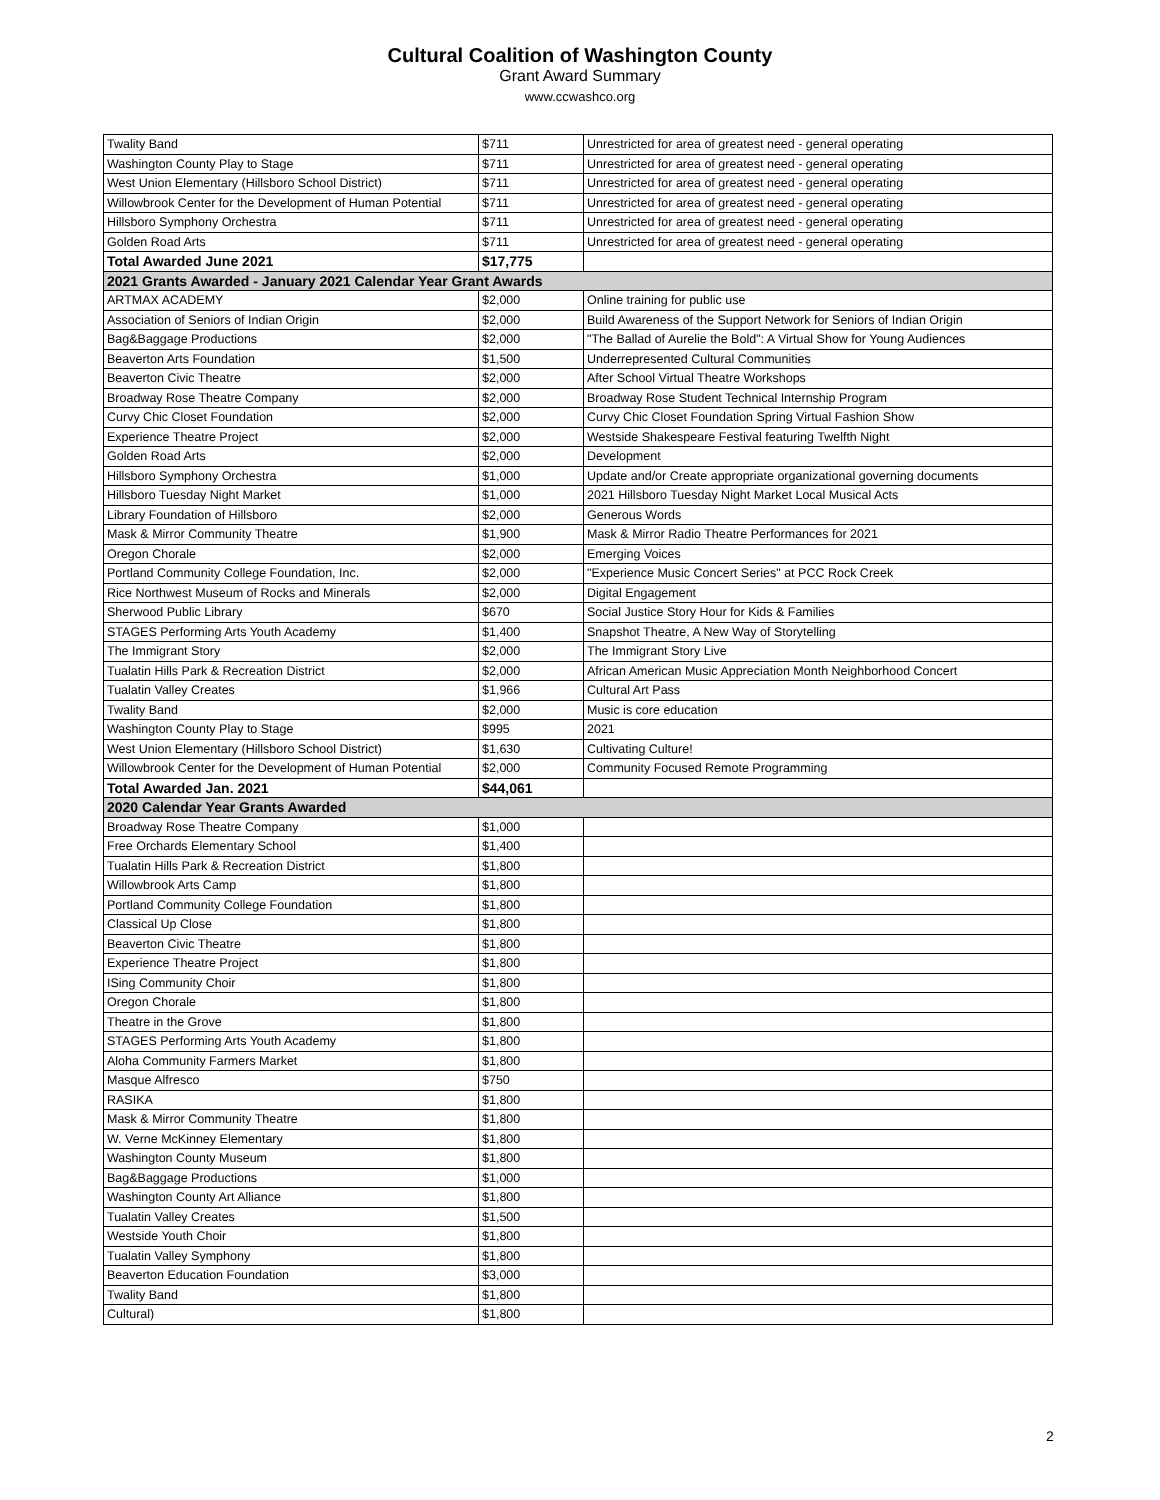Cultural Coalition of Washington County
Grant Award Summary
www.ccwashco.org
| Twality Band | $711 | Unrestricted for area of greatest need - general operating |
| Washington County Play to Stage | $711 | Unrestricted for area of greatest need - general operating |
| West Union Elementary (Hillsboro School District) | $711 | Unrestricted for area of greatest need - general operating |
| Willowbrook Center for the Development of Human Potential | $711 | Unrestricted for area of greatest need - general operating |
| Hillsboro Symphony Orchestra | $711 | Unrestricted for area of greatest need - general operating |
| Golden Road Arts | $711 | Unrestricted for area of greatest need - general operating |
| Total Awarded June 2021 | $17,775 | |
| 2021 Grants Awarded - January 2021 Calendar Year Grant Awards | | |
| ARTMAX ACADEMY | $2,000 | Online training for public use |
| Association of Seniors of Indian Origin | $2,000 | Build Awareness of the Support Network for Seniors of Indian Origin |
| Bag&Baggage Productions | $2,000 | "The Ballad of Aurelie the Bold": A Virtual Show for Young Audiences |
| Beaverton Arts Foundation | $1,500 | Underrepresented Cultural Communities |
| Beaverton Civic Theatre | $2,000 | After School Virtual Theatre Workshops |
| Broadway Rose Theatre Company | $2,000 | Broadway Rose Student Technical Internship Program |
| Curvy Chic Closet Foundation | $2,000 | Curvy Chic Closet Foundation Spring Virtual Fashion Show |
| Experience Theatre Project | $2,000 | Westside Shakespeare Festival featuring Twelfth Night |
| Golden Road Arts | $2,000 | Development |
| Hillsboro Symphony Orchestra | $1,000 | Update and/or Create appropriate organizational governing documents |
| Hillsboro Tuesday Night Market | $1,000 | 2021 Hillsboro Tuesday Night Market Local Musical Acts |
| Library Foundation of Hillsboro | $2,000 | Generous Words |
| Mask & Mirror Community Theatre | $1,900 | Mask & Mirror Radio Theatre Performances for 2021 |
| Oregon Chorale | $2,000 | Emerging Voices |
| Portland Community College Foundation, Inc. | $2,000 | "Experience Music Concert Series" at PCC Rock Creek |
| Rice Northwest Museum of Rocks and Minerals | $2,000 | Digital Engagement |
| Sherwood Public Library | $670 | Social Justice Story Hour for Kids & Families |
| STAGES Performing Arts Youth Academy | $1,400 | Snapshot Theatre, A New Way of Storytelling |
| The Immigrant Story | $2,000 | The Immigrant Story Live |
| Tualatin Hills Park & Recreation District | $2,000 | African American Music Appreciation Month Neighborhood Concert |
| Tualatin Valley Creates | $1,966 | Cultural Art Pass |
| Twality Band | $2,000 | Music is core education |
| Washington County Play to Stage | $995 | 2021 |
| West Union Elementary (Hillsboro School District) | $1,630 | Cultivating Culture! |
| Willowbrook Center for the Development of Human Potential | $2,000 | Community Focused Remote Programming |
| Total Awarded Jan. 2021 | $44,061 | |
| 2020 Calendar Year Grants Awarded | | |
| Broadway Rose Theatre Company | $1,000 | |
| Free Orchards Elementary School | $1,400 | |
| Tualatin Hills Park & Recreation District | $1,800 | |
| Willowbrook Arts Camp | $1,800 | |
| Portland Community College Foundation | $1,800 | |
| Classical Up Close | $1,800 | |
| Beaverton Civic Theatre | $1,800 | |
| Experience Theatre Project | $1,800 | |
| ISing Community Choir | $1,800 | |
| Oregon Chorale | $1,800 | |
| Theatre in the Grove | $1,800 | |
| STAGES Performing Arts Youth Academy | $1,800 | |
| Aloha Community Farmers Market | $1,800 | |
| Masque Alfresco | $750 | |
| RASIKA | $1,800 | |
| Mask & Mirror Community Theatre | $1,800 | |
| W. Verne McKinney Elementary | $1,800 | |
| Washington County Museum | $1,800 | |
| Bag&Baggage Productions | $1,000 | |
| Washington County Art Alliance | $1,800 | |
| Tualatin Valley Creates | $1,500 | |
| Westside Youth Choir | $1,800 | |
| Tualatin Valley Symphony | $1,800 | |
| Beaverton Education Foundation | $3,000 | |
| Twality Band | $1,800 | |
| Cultural) | $1,800 | |
2